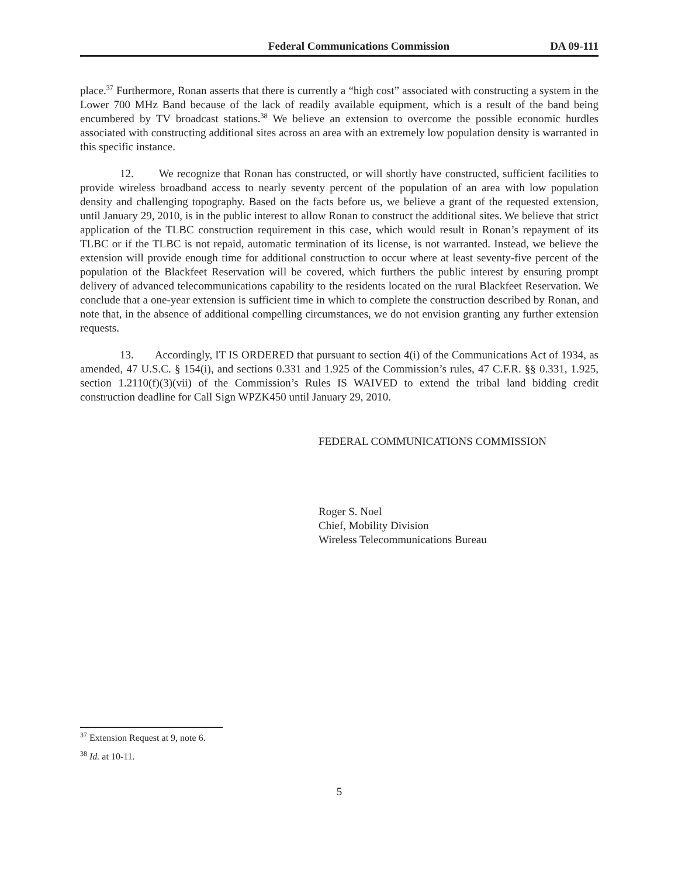Federal Communications Commission DA 09-111
place.<sup>37</sup> Furthermore, Ronan asserts that there is currently a “high cost” associated with constructing a system in the Lower 700 MHz Band because of the lack of readily available equipment, which is a result of the band being encumbered by TV broadcast stations.<sup>38</sup> We believe an extension to overcome the possible economic hurdles associated with constructing additional sites across an area with an extremely low population density is warranted in this specific instance.
12. We recognize that Ronan has constructed, or will shortly have constructed, sufficient facilities to provide wireless broadband access to nearly seventy percent of the population of an area with low population density and challenging topography. Based on the facts before us, we believe a grant of the requested extension, until January 29, 2010, is in the public interest to allow Ronan to construct the additional sites. We believe that strict application of the TLBC construction requirement in this case, which would result in Ronan’s repayment of its TLBC or if the TLBC is not repaid, automatic termination of its license, is not warranted. Instead, we believe the extension will provide enough time for additional construction to occur where at least seventy-five percent of the population of the Blackfeet Reservation will be covered, which furthers the public interest by ensuring prompt delivery of advanced telecommunications capability to the residents located on the rural Blackfeet Reservation. We conclude that a one-year extension is sufficient time in which to complete the construction described by Ronan, and note that, in the absence of additional compelling circumstances, we do not envision granting any further extension requests.
13. Accordingly, IT IS ORDERED that pursuant to section 4(i) of the Communications Act of 1934, as amended, 47 U.S.C. § 154(i), and sections 0.331 and 1.925 of the Commission’s rules, 47 C.F.R. §§ 0.331, 1.925, section 1.2110(f)(3)(vii) of the Commission’s Rules IS WAIVED to extend the tribal land bidding credit construction deadline for Call Sign WPZK450 until January 29, 2010.
FEDERAL COMMUNICATIONS COMMISSION
Roger S. Noel
Chief, Mobility Division
Wireless Telecommunications Bureau
<sup>37</sup> Extension Request at 9, note 6.
<sup>38</sup> Id. at 10-11.
5